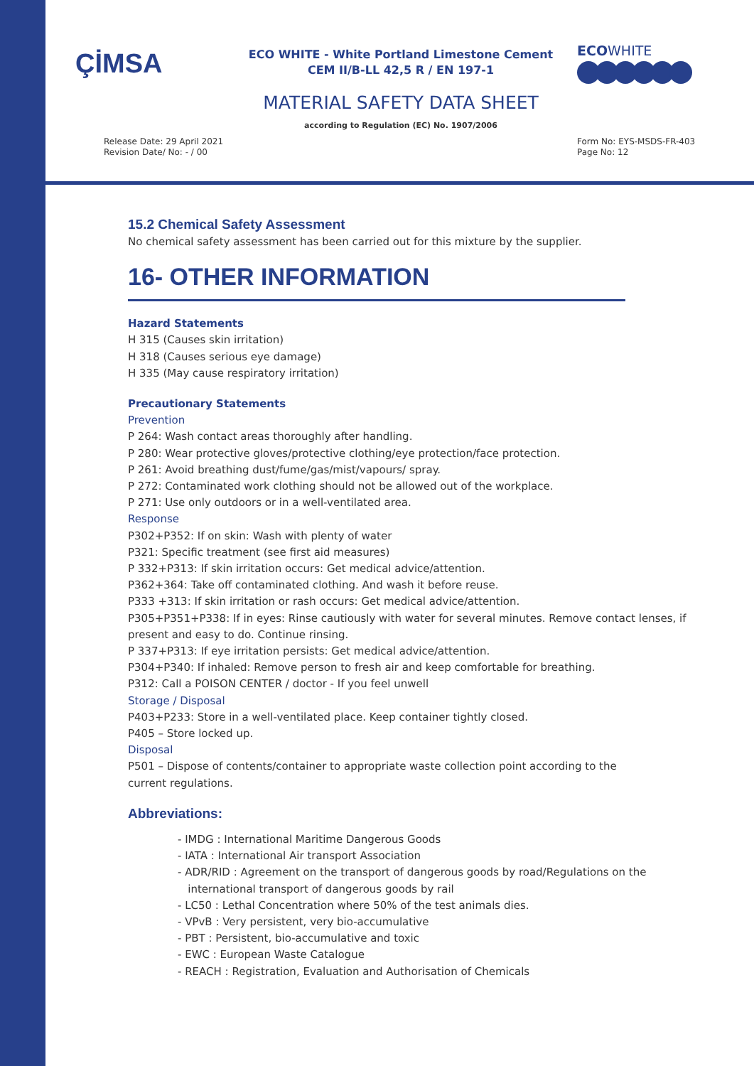ÇİMSA
ECO WHITE - White Portland Limestone Cement
CEM II/B-LL 42,5 R / EN 197-1
ECOWHITE
MATERIAL SAFETY DATA SHEET
according to Regulation (EC) No. 1907/2006
Release Date: 29 April 2021
Revision Date/ No: - / 00
Form No: EYS-MSDS-FR-403
Page No: 12
15.2 Chemical Safety Assessment
No chemical safety assessment has been carried out for this mixture by the supplier.
16- OTHER INFORMATION
Hazard Statements
H 315 (Causes skin irritation)
H 318 (Causes serious eye damage)
H 335 (May cause respiratory irritation)
Precautionary Statements
Prevention
P 264: Wash contact areas thoroughly after handling.
P 280: Wear protective gloves/protective clothing/eye protection/face protection.
P 261: Avoid breathing dust/fume/gas/mist/vapours/ spray.
P 272: Contaminated work clothing should not be allowed out of the workplace.
P 271: Use only outdoors or in a well-ventilated area.
Response
P302+P352: If on skin: Wash with plenty of water
P321: Specific treatment (see first aid measures)
P 332+P313: If skin irritation occurs: Get medical advice/attention.
P362+364: Take off contaminated clothing. And wash it before reuse.
P333 +313: If skin irritation or rash occurs: Get medical advice/attention.
P305+P351+P338: If in eyes: Rinse cautiously with water for several minutes. Remove contact lenses, if present and easy to do. Continue rinsing.
P 337+P313: If eye irritation persists: Get medical advice/attention.
P304+P340: If inhaled: Remove person to fresh air and keep comfortable for breathing.
P312: Call a POISON CENTER / doctor - If you feel unwell
Storage / Disposal
P403+P233: Store in a well-ventilated place. Keep container tightly closed.
P405 – Store locked up.
Disposal
P501 – Dispose of contents/container to appropriate waste collection point according to the
current regulations.
Abbreviations:
- IMDG : International Maritime Dangerous Goods
- IATA : International Air transport Association
- ADR/RID : Agreement on the transport of dangerous goods by road/Regulations on the
international transport of dangerous goods by rail
- LC50 : Lethal Concentration where 50% of the test animals dies.
- VPvB : Very persistent, very bio-accumulative
- PBT : Persistent, bio-accumulative and toxic
- EWC : European Waste Catalogue
- REACH : Registration, Evaluation and Authorisation of Chemicals